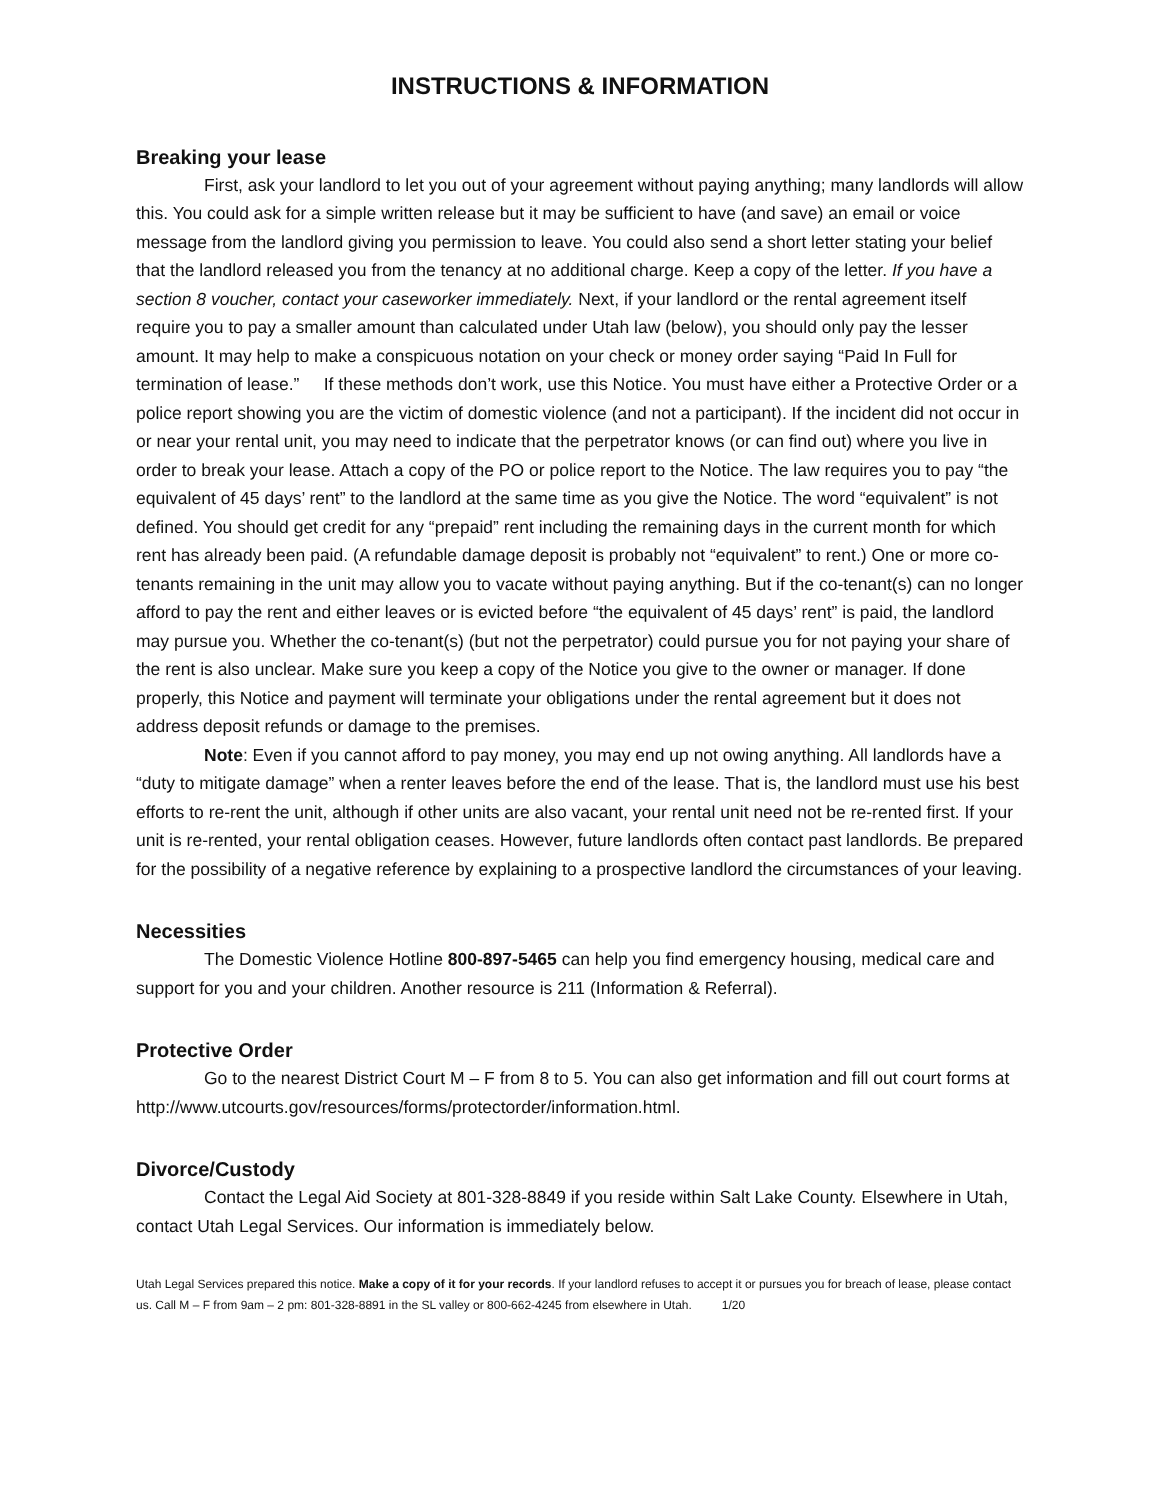INSTRUCTIONS & INFORMATION
Breaking your lease
First, ask your landlord to let you out of your agreement without paying anything; many landlords will allow this. You could ask for a simple written release but it may be sufficient to have (and save) an email or voice message from the landlord giving you permission to leave. You could also send a short letter stating your belief that the landlord released you from the tenancy at no additional charge. Keep a copy of the letter. If you have a section 8 voucher, contact your caseworker immediately. Next, if your landlord or the rental agreement itself require you to pay a smaller amount than calculated under Utah law (below), you should only pay the lesser amount. It may help to make a conspicuous notation on your check or money order saying “Paid In Full for termination of lease.” If these methods don’t work, use this Notice. You must have either a Protective Order or a police report showing you are the victim of domestic violence (and not a participant). If the incident did not occur in or near your rental unit, you may need to indicate that the perpetrator knows (or can find out) where you live in order to break your lease. Attach a copy of the PO or police report to the Notice. The law requires you to pay “the equivalent of 45 days’ rent” to the landlord at the same time as you give the Notice. The word “equivalent” is not defined. You should get credit for any “prepaid” rent including the remaining days in the current month for which rent has already been paid. (A refundable damage deposit is probably not “equivalent” to rent.) One or more co-tenants remaining in the unit may allow you to vacate without paying anything. But if the co-tenant(s) can no longer afford to pay the rent and either leaves or is evicted before “the equivalent of 45 days’ rent” is paid, the landlord may pursue you. Whether the co-tenant(s) (but not the perpetrator) could pursue you for not paying your share of the rent is also unclear. Make sure you keep a copy of the Notice you give to the owner or manager. If done properly, this Notice and payment will terminate your obligations under the rental agreement but it does not address deposit refunds or damage to the premises.
Note: Even if you cannot afford to pay money, you may end up not owing anything. All landlords have a “duty to mitigate damage” when a renter leaves before the end of the lease. That is, the landlord must use his best efforts to re-rent the unit, although if other units are also vacant, your rental unit need not be re-rented first. If your unit is re-rented, your rental obligation ceases. However, future landlords often contact past landlords. Be prepared for the possibility of a negative reference by explaining to a prospective landlord the circumstances of your leaving.
Necessities
The Domestic Violence Hotline 800-897-5465 can help you find emergency housing, medical care and support for you and your children. Another resource is 211 (Information & Referral).
Protective Order
Go to the nearest District Court M – F from 8 to 5. You can also get information and fill out court forms at http://www.utcourts.gov/resources/forms/protectorder/information.html.
Divorce/Custody
Contact the Legal Aid Society at 801-328-8849 if you reside within Salt Lake County. Elsewhere in Utah, contact Utah Legal Services. Our information is immediately below.
Utah Legal Services prepared this notice. Make a copy of it for your records. If your landlord refuses to accept it or pursues you for breach of lease, please contact us. Call M – F from 9am – 2 pm: 801-328-8891 in the SL valley or 800-662-4245 from elsewhere in Utah. 1/20